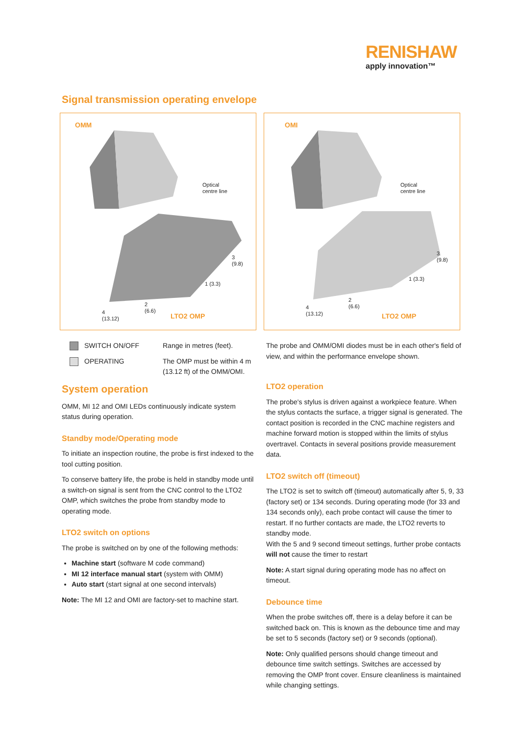RENISHAW
apply innovation™
Signal transmission operating envelope
OMM
Optical
centre line
3
(9.8)
1 (3.3)
4
(13.12)
2
(6.6)
LTO2 OMP
OMI
Optical
centre line
3
(9.8)
1 (3.3)
4
(13.12)
2
(6.6)
LTO2 OMP
SWITCH ON/OFF
OPERATING
Range in metres (feet).
The OMP must be within 4 m (13.12 ft) of the OMM/OMI.
System operation
OMM, MI 12 and OMI LEDs continuously indicate system status during operation.
Standby mode/Operating mode
To initiate an inspection routine, the probe is first indexed to the tool cutting position.
To conserve battery life, the probe is held in standby mode until a switch-on signal is sent from the CNC control to the LTO2 OMP, which switches the probe from standby mode to operating mode.
LTO2 switch on options
The probe is switched on by one of the following methods:
Machine start (software M code command)
MI 12 interface manual start (system with OMM)
Auto start (start signal at one second intervals)
Note: The MI 12 and OMI are factory-set to machine start.
The probe and OMM/OMI diodes must be in each other's field of view, and within the performance envelope shown.
LTO2 operation
The probe's stylus is driven against a workpiece feature. When the stylus contacts the surface, a trigger signal is generated. The contact position is recorded in the CNC machine registers and machine forward motion is stopped within the limits of stylus overtravel. Contacts in several positions provide measurement data.
LTO2 switch off (timeout)
The LTO2 is set to switch off (timeout) automatically after 5, 9, 33 (factory set) or 134 seconds. During operating mode (for 33 and 134 seconds only), each probe contact will cause the timer to restart. If no further contacts are made, the LTO2 reverts to standby mode.
With the 5 and 9 second timeout settings, further probe contacts will not cause the timer to restart
Note: A start signal during operating mode has no affect on timeout.
Debounce time
When the probe switches off, there is a delay before it can be switched back on. This is known as the debounce time and may be set to 5 seconds (factory set) or 9 seconds (optional).
Note: Only qualified persons should change timeout and debounce time switch settings. Switches are accessed by removing the OMP front cover. Ensure cleanliness is maintained while changing settings.